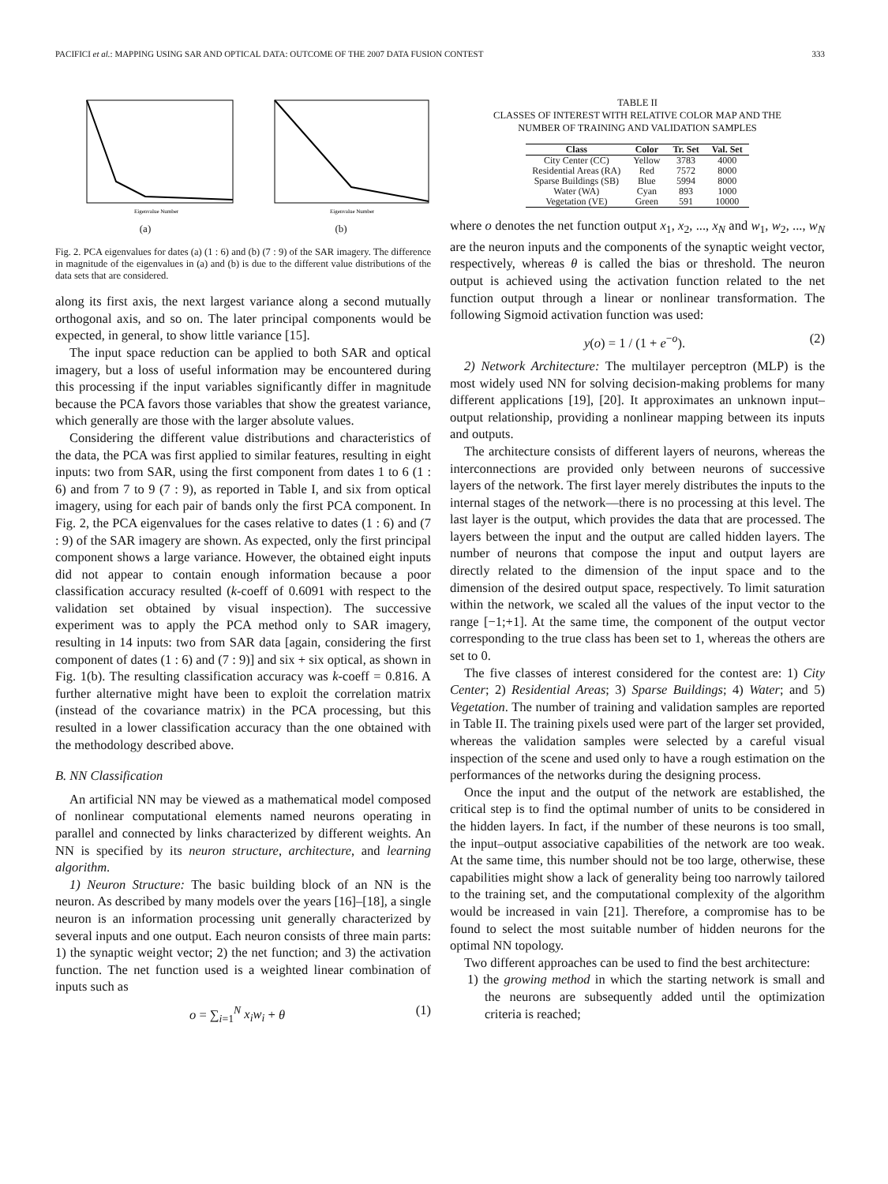PACIFICI et al.: MAPPING USING SAR AND OPTICAL DATA: OUTCOME OF THE 2007 DATA FUSION CONTEST 333
Eigenvalue Number
(a)
Eigenvalue Number
(b)
Fig. 2. PCA eigenvalues for dates (a) (1 : 6) and (b) (7 : 9) of the SAR imagery. The difference in magnitude of the eigenvalues in (a) and (b) is due to the different value distributions of the data sets that are considered.
along its first axis, the next largest variance along a second mutually orthogonal axis, and so on. The later principal components would be expected, in general, to show little variance [15].
The input space reduction can be applied to both SAR and optical imagery, but a loss of useful information may be encountered during this processing if the input variables significantly differ in magnitude because the PCA favors those variables that show the greatest variance, which generally are those with the larger absolute values.
Considering the different value distributions and characteristics of the data, the PCA was first applied to similar features, resulting in eight inputs: two from SAR, using the first component from dates 1 to 6 (1 : 6) and from 7 to 9 (7 : 9), as reported in Table I, and six from optical imagery, using for each pair of bands only the first PCA component. In Fig. 2, the PCA eigenvalues for the cases relative to dates (1 : 6) and (7 : 9) of the SAR imagery are shown. As expected, only the first principal component shows a large variance. However, the obtained eight inputs did not appear to contain enough information because a poor classification accuracy resulted (k-coeff of 0.6091 with respect to the validation set obtained by visual inspection). The successive experiment was to apply the PCA method only to SAR imagery, resulting in 14 inputs: two from SAR data [again, considering the first component of dates (1 : 6) and (7 : 9)] and six + six optical, as shown in Fig. 1(b). The resulting classification accuracy was k-coeff = 0.816. A further alternative might have been to exploit the correlation matrix (instead of the covariance matrix) in the PCA processing, but this resulted in a lower classification accuracy than the one obtained with the methodology described above.
B. NN Classification
An artificial NN may be viewed as a mathematical model composed of nonlinear computational elements named neurons operating in parallel and connected by links characterized by different weights. An NN is specified by its neuron structure, architecture, and learning algorithm.
1) Neuron Structure: The basic building block of an NN is the neuron. As described by many models over the years [16]–[18], a single neuron is an information processing unit generally characterized by several inputs and one output. Each neuron consists of three main parts: 1) the synaptic weight vector; 2) the net function; and 3) the activation function. The net function used is a weighted linear combination of inputs such as
o = ∑<sub>i=1</sub><sup>N</sup> x<sub>i</sub>w<sub>i</sub> + θ (1)
TABLE II
CLASSES OF INTEREST WITH RELATIVE COLOR MAP AND THE
NUMBER OF TRAINING AND VALIDATION SAMPLES
| Class | Color | Tr. Set | Val. Set |
| --- | --- | --- | --- |
| City Center (CC) | Yellow | 3783 | 4000 |
| Residential Areas (RA) | Red | 7572 | 8000 |
| Sparse Buildings (SB) | Blue | 5994 | 8000 |
| Water (WA) | Cyan | 893 | 1000 |
| Vegetation (VE) | Green | 591 | 10000 |
where o denotes the net function output x<sub>1</sub>, x<sub>2</sub>, ..., x<sub>N</sub> and w<sub>1</sub>, w<sub>2</sub>, ..., w<sub>N</sub> are the neuron inputs and the components of the synaptic weight vector, respectively, whereas θ is called the bias or threshold. The neuron output is achieved using the activation function related to the net function output through a linear or nonlinear transformation. The following Sigmoid activation function was used:
y(o) = 1 / (1 + e<sup>−o</sup>). (2)
2) Network Architecture: The multilayer perceptron (MLP) is the most widely used NN for solving decision-making problems for many different applications [19], [20]. It approximates an unknown input–output relationship, providing a nonlinear mapping between its inputs and outputs.
The architecture consists of different layers of neurons, whereas the interconnections are provided only between neurons of successive layers of the network. The first layer merely distributes the inputs to the internal stages of the network—there is no processing at this level. The last layer is the output, which provides the data that are processed. The layers between the input and the output are called hidden layers. The number of neurons that compose the input and output layers are directly related to the dimension of the input space and to the dimension of the desired output space, respectively. To limit saturation within the network, we scaled all the values of the input vector to the range [−1;+1]. At the same time, the component of the output vector corresponding to the true class has been set to 1, whereas the others are set to 0.
The five classes of interest considered for the contest are: 1) City Center; 2) Residential Areas; 3) Sparse Buildings; 4) Water; and 5) Vegetation. The number of training and validation samples are reported in Table II. The training pixels used were part of the larger set provided, whereas the validation samples were selected by a careful visual inspection of the scene and used only to have a rough estimation on the performances of the networks during the designing process.
Once the input and the output of the network are established, the critical step is to find the optimal number of units to be considered in the hidden layers. In fact, if the number of these neurons is too small, the input–output associative capabilities of the network are too weak. At the same time, this number should not be too large, otherwise, these capabilities might show a lack of generality being too narrowly tailored to the training set, and the computational complexity of the algorithm would be increased in vain [21]. Therefore, a compromise has to be found to select the most suitable number of hidden neurons for the optimal NN topology.
Two different approaches can be used to find the best architecture:
1) the growing method in which the starting network is small and the neurons are subsequently added until the optimization criteria is reached;